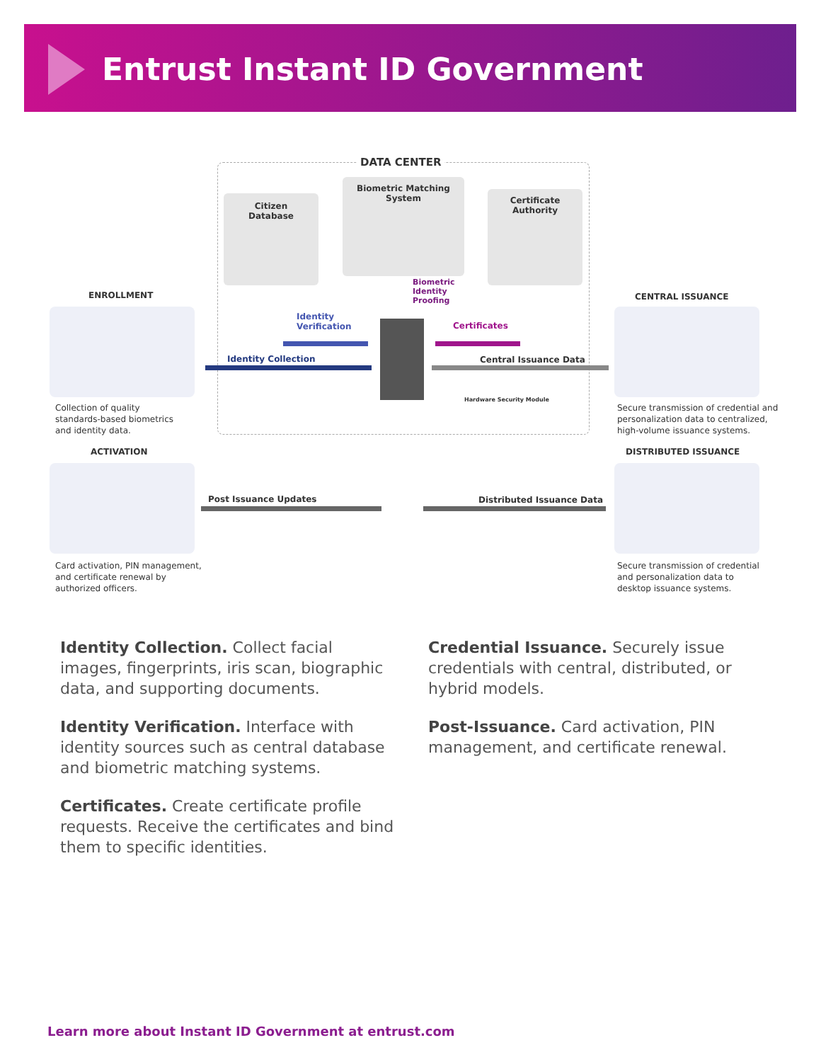Entrust Instant ID Government
DATA CENTER
Citizen
Database
Biometric Matching
System
Certificate
Authority
Biometric
Identity
Proofing
Identity
Verification
Certificates
Identity Collection Central Issuance Data
Hardware Security Module
ENROLLMENT
Collection of quality
standards-based biometrics
and identity data.
CENTRAL ISSUANCE
Secure transmission of credential and
personalization data to centralized,
high-volume issuance systems.
ACTIVATION
Post Issuance Updates
Card activation, PIN management,
and certificate renewal by
authorized officers.
DISTRIBUTED ISSUANCE
Distributed Issuance Data
Secure transmission of credential
and personalization data to
desktop issuance systems.
Identity Collection. Collect facial images, fingerprints, iris scan, biographic data, and supporting documents.
Identity Verification. Interface with identity sources such as central database and biometric matching systems.
Certificates. Create certificate profile requests. Receive the certificates and bind them to specific identities.
Credential Issuance. Securely issue credentials with central, distributed, or hybrid models.
Post-Issuance. Card activation, PIN management, and certificate renewal.
Learn more about Instant ID Government at entrust.com